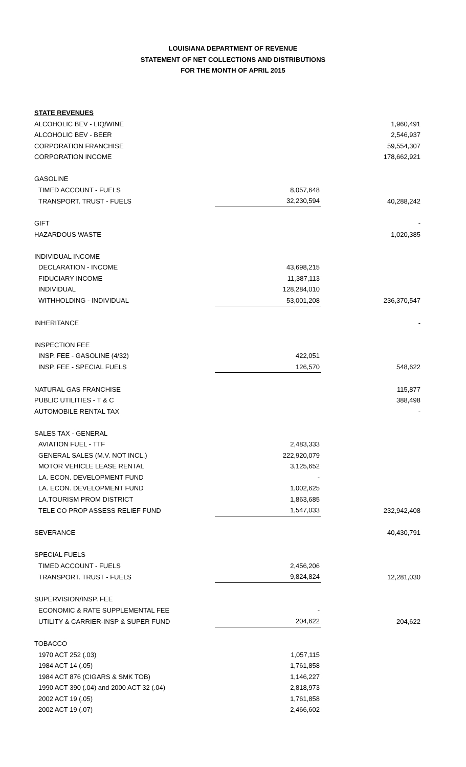LOUISIANA DEPARTMENT OF REVENUE
STATEMENT OF NET COLLECTIONS AND DISTRIBUTIONS
FOR THE MONTH OF APRIL 2015
| STATE REVENUES | | |
| ALCOHOLIC BEV - LIQ/WINE | | 1,960,491 |
| ALCOHOLIC BEV - BEER | | 2,546,937 |
| CORPORATION FRANCHISE | | 59,554,307 |
| CORPORATION INCOME | | 178,662,921 |
| GASOLINE | | |
| TIMED ACCOUNT - FUELS | 8,057,648 | |
| TRANSPORT. TRUST - FUELS | 32,230,594 | 40,288,242 |
| GIFT | | - |
| HAZARDOUS WASTE | | 1,020,385 |
| INDIVIDUAL INCOME | | |
| DECLARATION - INCOME | 43,698,215 | |
| FIDUCIARY INCOME | 11,387,113 | |
| INDIVIDUAL | 128,284,010 | |
| WITHHOLDING - INDIVIDUAL | 53,001,208 | 236,370,547 |
| INHERITANCE | | - |
| INSPECTION FEE | | |
| INSP. FEE - GASOLINE (4/32) | 422,051 | |
| INSP. FEE - SPECIAL FUELS | 126,570 | 548,622 |
| NATURAL GAS FRANCHISE | | 115,877 |
| PUBLIC UTILITIES - T & C | | 388,498 |
| AUTOMOBILE RENTAL TAX | | - |
| SALES TAX - GENERAL | | |
| AVIATION FUEL - TTF | 2,483,333 | |
| GENERAL SALES (M.V. NOT INCL.) | 222,920,079 | |
| MOTOR VEHICLE LEASE RENTAL | 3,125,652 | |
| LA. ECON. DEVELOPMENT FUND | - | |
| LA. ECON. DEVELOPMENT FUND | 1,002,625 | |
| LA.TOURISM PROM DISTRICT | 1,863,685 | |
| TELE CO PROP ASSESS RELIEF FUND | 1,547,033 | 232,942,408 |
| SEVERANCE | | 40,430,791 |
| SPECIAL FUELS | | |
| TIMED ACCOUNT - FUELS | 2,456,206 | |
| TRANSPORT. TRUST - FUELS | 9,824,824 | 12,281,030 |
| SUPERVISION/INSP. FEE | | |
| ECONOMIC & RATE SUPPLEMENTAL FEE | - | |
| UTILITY & CARRIER-INSP & SUPER FUND | 204,622 | 204,622 |
| TOBACCO | | |
| 1970 ACT 252 (.03) | 1,057,115 | |
| 1984 ACT 14 (.05) | 1,761,858 | |
| 1984 ACT 876 (CIGARS & SMK TOB) | 1,146,227 | |
| 1990 ACT 390 (.04) and 2000 ACT 32 (.04) | 2,818,973 | |
| 2002 ACT 19 (.05) | 1,761,858 | |
| 2002 ACT 19 (.07) | 2,466,602 | |